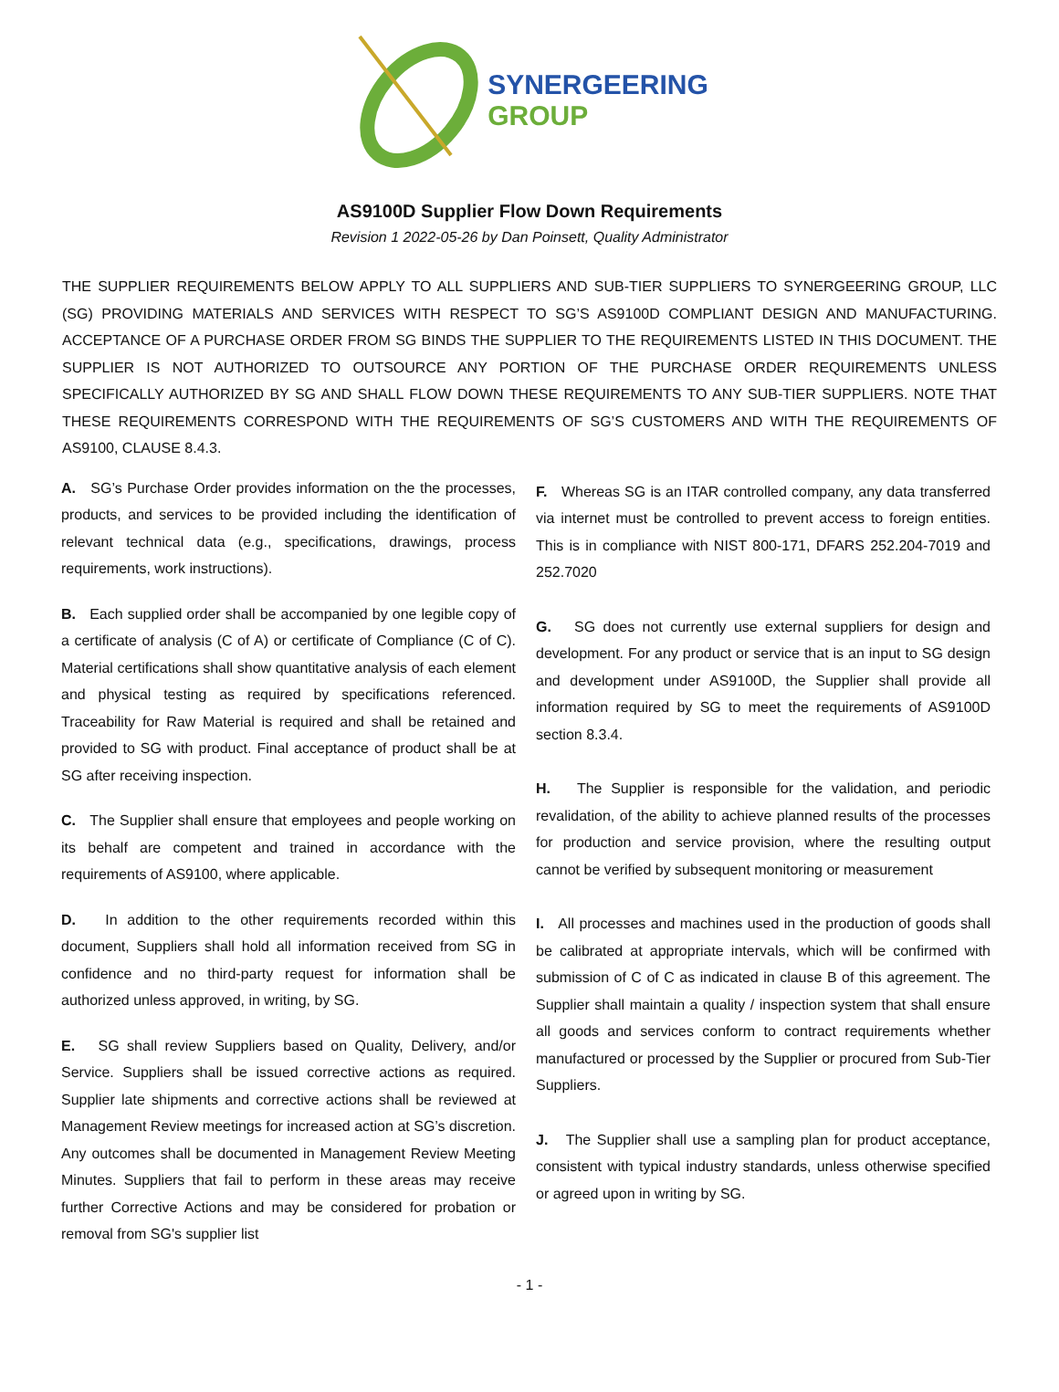SYNERGEERING
GROUP
AS9100D Supplier Flow Down Requirements
Revision 1 2022-05-26 by Dan Poinsett, Quality Administrator
THE SUPPLIER REQUIREMENTS BELOW APPLY TO ALL SUPPLIERS AND SUB-TIER SUPPLIERS TO SYNERGEERING GROUP, LLC (SG) PROVIDING MATERIALS AND SERVICES WITH RESPECT TO SG’S AS9100D COMPLIANT DESIGN AND MANUFACTURING. ACCEPTANCE OF A PURCHASE ORDER FROM SG BINDS THE SUPPLIER TO THE REQUIREMENTS LISTED IN THIS DOCUMENT. THE SUPPLIER IS NOT AUTHORIZED TO OUTSOURCE ANY PORTION OF THE PURCHASE ORDER REQUIREMENTS UNLESS SPECIFICALLY AUTHORIZED BY SG AND SHALL FLOW DOWN THESE REQUIREMENTS TO ANY SUB-TIER SUPPLIERS. NOTE THAT THESE REQUIREMENTS CORRESPOND WITH THE REQUIREMENTS OF SG’S CUSTOMERS AND WITH THE REQUIREMENTS OF AS9100, CLAUSE 8.4.3.
A. SG’s Purchase Order provides information on the the processes, products, and services to be provided including the identification of relevant technical data (e.g., specifications, drawings, process requirements, work instructions).
B. Each supplied order shall be accompanied by one legible copy of a certificate of analysis (C of A) or certificate of Compliance (C of C). Material certifications shall show quantitative analysis of each element and physical testing as required by specifications referenced. Traceability for Raw Material is required and shall be retained and provided to SG with product. Final acceptance of product shall be at SG after receiving inspection.
C. The Supplier shall ensure that employees and people working on its behalf are competent and trained in accordance with the requirements of AS9100, where applicable.
D. In addition to the other requirements recorded within this document, Suppliers shall hold all information received from SG in confidence and no third-party request for information shall be authorized unless approved, in writing, by SG.
E. SG shall review Suppliers based on Quality, Delivery, and/or Service. Suppliers shall be issued corrective actions as required. Supplier late shipments and corrective actions shall be reviewed at Management Review meetings for increased action at SG’s discretion. Any outcomes shall be documented in Management Review Meeting Minutes. Suppliers that fail to perform in these areas may receive further Corrective Actions and may be considered for probation or removal from SG's supplier list
F. Whereas SG is an ITAR controlled company, any data transferred via internet must be controlled to prevent access to foreign entities. This is in compliance with NIST 800-171, DFARS 252.204-7019 and 252.7020
G. SG does not currently use external suppliers for design and development. For any product or service that is an input to SG design and development under AS9100D, the Supplier shall provide all information required by SG to meet the requirements of AS9100D section 8.3.4.
H. The Supplier is responsible for the validation, and periodic revalidation, of the ability to achieve planned results of the processes for production and service provision, where the resulting output cannot be verified by subsequent monitoring or measurement
I. All processes and machines used in the production of goods shall be calibrated at appropriate intervals, which will be confirmed with submission of C of C as indicated in clause B of this agreement. The Supplier shall maintain a quality / inspection system that shall ensure all goods and services conform to contract requirements whether manufactured or processed by the Supplier or procured from Sub-Tier Suppliers.
J. The Supplier shall use a sampling plan for product acceptance, consistent with typical industry standards, unless otherwise specified or agreed upon in writing by SG.
- 1 -